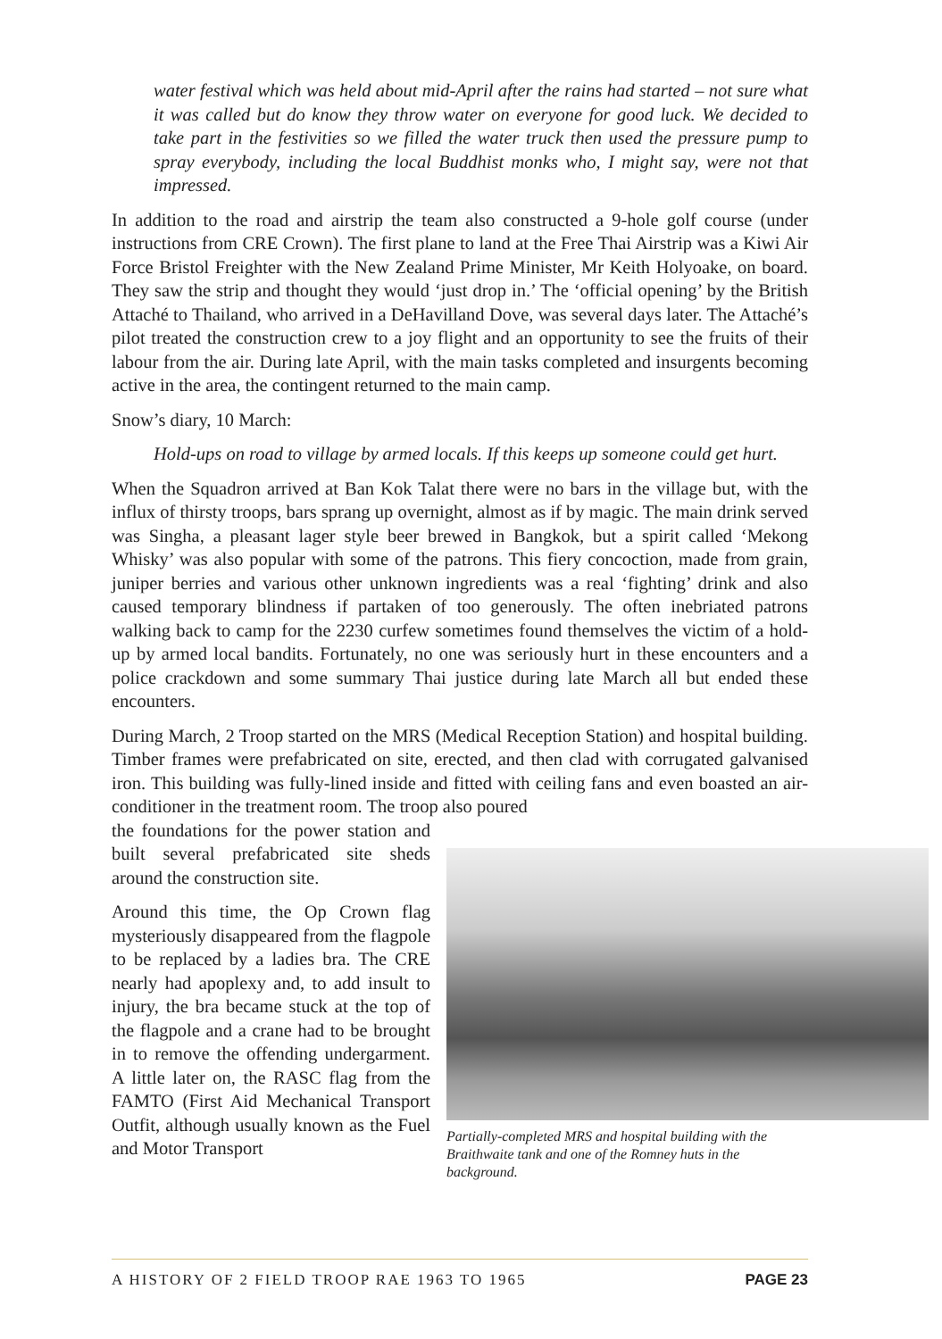water festival which was held about mid-April after the rains had started – not sure what it was called but do know they throw water on everyone for good luck. We decided to take part in the festivities so we filled the water truck then used the pressure pump to spray everybody, including the local Buddhist monks who, I might say, were not that impressed.
In addition to the road and airstrip the team also constructed a 9-hole golf course (under instructions from CRE Crown). The first plane to land at the Free Thai Airstrip was a Kiwi Air Force Bristol Freighter with the New Zealand Prime Minister, Mr Keith Holyoake, on board. They saw the strip and thought they would ‘just drop in.’ The ‘official opening’ by the British Attaché to Thailand, who arrived in a DeHavilland Dove, was several days later. The Attaché’s pilot treated the construction crew to a joy flight and an opportunity to see the fruits of their labour from the air. During late April, with the main tasks completed and insurgents becoming active in the area, the contingent returned to the main camp.
Snow’s diary, 10 March:
Hold-ups on road to village by armed locals. If this keeps up someone could get hurt.
When the Squadron arrived at Ban Kok Talat there were no bars in the village but, with the influx of thirsty troops, bars sprang up overnight, almost as if by magic. The main drink served was Singha, a pleasant lager style beer brewed in Bangkok, but a spirit called ‘Mekong Whisky’ was also popular with some of the patrons. This fiery concoction, made from grain, juniper berries and various other unknown ingredients was a real ‘fighting’ drink and also caused temporary blindness if partaken of too generously. The often inebriated patrons walking back to camp for the 2230 curfew sometimes found themselves the victim of a hold-up by armed local bandits. Fortunately, no one was seriously hurt in these encounters and a police crackdown and some summary Thai justice during late March all but ended these encounters.
During March, 2 Troop started on the MRS (Medical Reception Station) and hospital building. Timber frames were prefabricated on site, erected, and then clad with corrugated galvanised iron. This building was fully-lined inside and fitted with ceiling fans and even boasted an air-conditioner in the treatment room. The troop also poured
the foundations for the power station and built several prefabricated site sheds around the construction site.
Around this time, the Op Crown flag mysteriously disappeared from the flagpole to be replaced by a ladies bra. The CRE nearly had apoplexy and, to add insult to injury, the bra became stuck at the top of the flagpole and a crane had to be brought in to remove the offending undergarment. A little later on, the RASC flag from the FAMTO (First Aid Mechanical Transport Outfit, although usually known as the Fuel and Motor Transport
Partially-completed MRS and hospital building with the Braithwaite tank and one of the Romney huts in the background.
A HISTORY OF 2 FIELD TROOP RAE 1963 TO 1965 PAGE 23